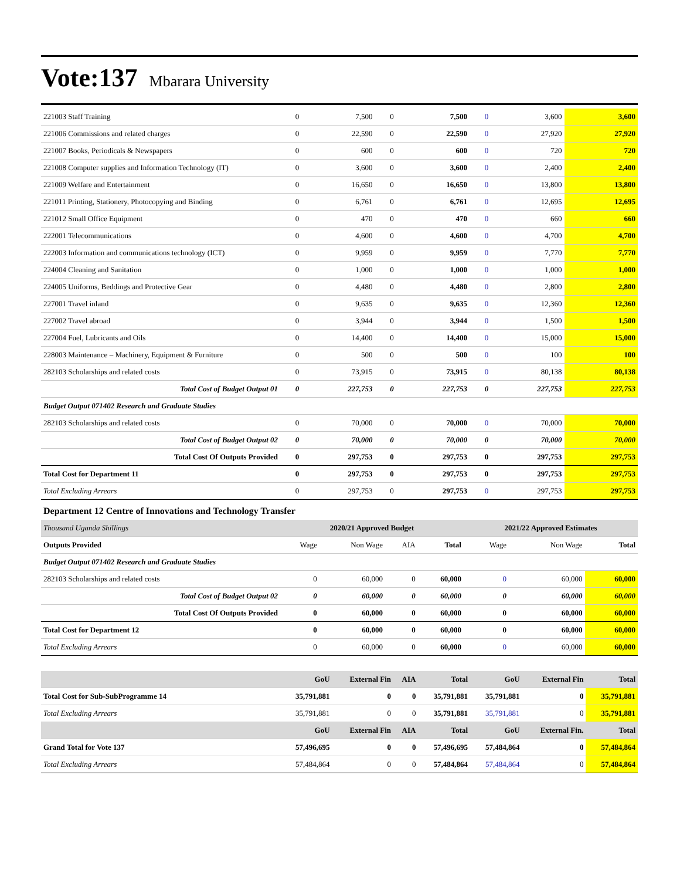Vote:137 Mbarara University
| 221003 Staff Training | 0 | 7,500 | 0 | 7,500 | 0 | 3,600 | 3,600 |
| 221006 Commissions and related charges | 0 | 22,590 | 0 | 22,590 | 0 | 27,920 | 27,920 |
| 221007 Books, Periodicals & Newspapers | 0 | 600 | 0 | 600 | 0 | 720 | 720 |
| 221008 Computer supplies and Information Technology (IT) | 0 | 3,600 | 0 | 3,600 | 0 | 2,400 | 2,400 |
| 221009 Welfare and Entertainment | 0 | 16,650 | 0 | 16,650 | 0 | 13,800 | 13,800 |
| 221011 Printing, Stationery, Photocopying and Binding | 0 | 6,761 | 0 | 6,761 | 0 | 12,695 | 12,695 |
| 221012 Small Office Equipment | 0 | 470 | 0 | 470 | 0 | 660 | 660 |
| 222001 Telecommunications | 0 | 4,600 | 0 | 4,600 | 0 | 4,700 | 4,700 |
| 222003 Information and communications technology (ICT) | 0 | 9,959 | 0 | 9,959 | 0 | 7,770 | 7,770 |
| 224004 Cleaning and Sanitation | 0 | 1,000 | 0 | 1,000 | 0 | 1,000 | 1,000 |
| 224005 Uniforms, Beddings and Protective Gear | 0 | 4,480 | 0 | 4,480 | 0 | 2,800 | 2,800 |
| 227001 Travel inland | 0 | 9,635 | 0 | 9,635 | 0 | 12,360 | 12,360 |
| 227002 Travel abroad | 0 | 3,944 | 0 | 3,944 | 0 | 1,500 | 1,500 |
| 227004 Fuel, Lubricants and Oils | 0 | 14,400 | 0 | 14,400 | 0 | 15,000 | 15,000 |
| 228003 Maintenance – Machinery, Equipment & Furniture | 0 | 500 | 0 | 500 | 0 | 100 | 100 |
| 282103 Scholarships and related costs | 0 | 73,915 | 0 | 73,915 | 0 | 80,138 | 80,138 |
| Total Cost of Budget Output 01 | 0 | 227,753 | 0 | 227,753 | 0 | 227,753 | 227,753 |
| Budget Output 071402 Research and Graduate Studies | | | | | | | |
| 282103 Scholarships and related costs | 0 | 70,000 | 0 | 70,000 | 0 | 70,000 | 70,000 |
| Total Cost of Budget Output 02 | 0 | 70,000 | 0 | 70,000 | 0 | 70,000 | 70,000 |
| Total Cost Of Outputs Provided | 0 | 297,753 | 0 | 297,753 | 0 | 297,753 | 297,753 |
| Total Cost for Department 11 | 0 | 297,753 | 0 | 297,753 | 0 | 297,753 | 297,753 |
| Total Excluding Arrears | 0 | 297,753 | 0 | 297,753 | 0 | 297,753 | 297,753 |
Department 12 Centre of Innovations and Technology Transfer
| Thousand Uganda Shillings | 2020/21 Approved Budget | | | | 2021/22 Approved Estimates | | |
| --- | --- | --- | --- | --- | --- | --- | --- |
| Outputs Provided | Wage | Non Wage | AIA | Total | Wage | Non Wage | Total |
| Budget Output 071402 Research and Graduate Studies | | | | | | | |
| 282103 Scholarships and related costs | 0 | 60,000 | 0 | 60,000 | 0 | 60,000 | 60,000 |
| Total Cost of Budget Output 02 | 0 | 60,000 | 0 | 60,000 | 0 | 60,000 | 60,000 |
| Total Cost Of Outputs Provided | 0 | 60,000 | 0 | 60,000 | 0 | 60,000 | 60,000 |
| Total Cost for Department 12 | 0 | 60,000 | 0 | 60,000 | 0 | 60,000 | 60,000 |
| Total Excluding Arrears | 0 | 60,000 | 0 | 60,000 | 0 | 60,000 | 60,000 |
| | GoU | External Fin | AIA | Total | GoU | External Fin | Total |
| Total Cost for Sub-SubProgramme 14 | 35,791,881 | 0 | 0 | 35,791,881 | 35,791,881 | 0 | 35,791,881 |
| Total Excluding Arrears | 35,791,881 | 0 | 0 | 35,791,881 | 35,791,881 | 0 | 35,791,881 |
| | GoU | External Fin | AIA | Total | GoU | External Fin. | Total |
| Grand Total for Vote 137 | 57,496,695 | 0 | 0 | 57,496,695 | 57,484,864 | 0 | 57,484,864 |
| Total Excluding Arrears | 57,484,864 | 0 | 0 | 57,484,864 | 57,484,864 | 0 | 57,484,864 |